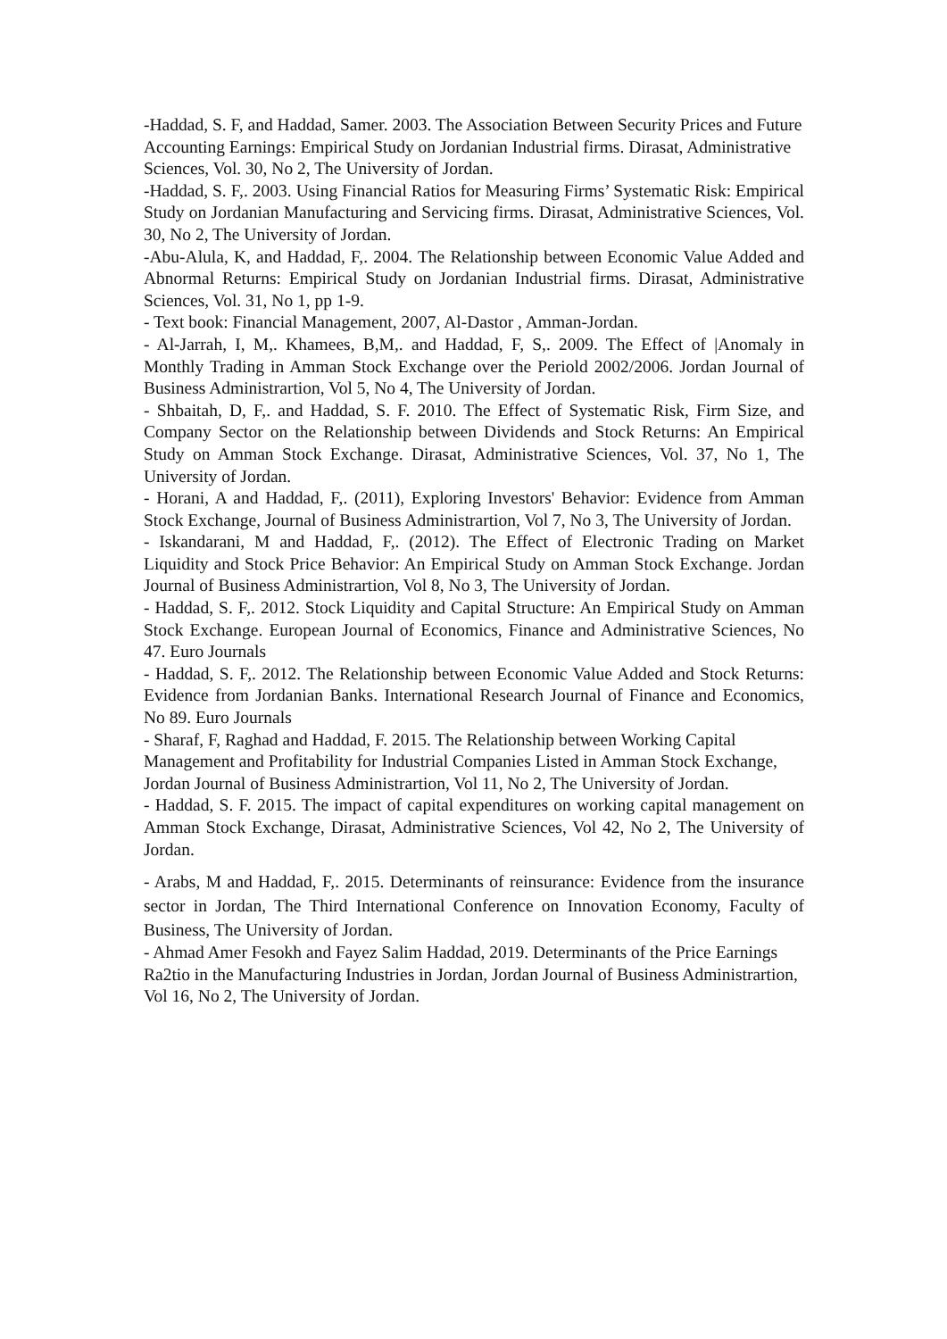-Haddad, S. F, and Haddad, Samer. 2003. The Association Between Security Prices and Future Accounting Earnings: Empirical Study on Jordanian Industrial firms. Dirasat, Administrative Sciences, Vol. 30, No 2, The University of Jordan.
-Haddad, S. F,. 2003. Using Financial Ratios for Measuring Firms’ Systematic Risk: Empirical Study on Jordanian Manufacturing and Servicing firms. Dirasat, Administrative Sciences, Vol. 30, No 2, The University of Jordan.
-Abu-Alula, K, and Haddad, F,. 2004. The Relationship between Economic Value Added and Abnormal Returns: Empirical Study on Jordanian Industrial firms. Dirasat, Administrative Sciences, Vol. 31, No 1, pp 1-9.
- Text book: Financial Management, 2007, Al-Dastor , Amman-Jordan.
- Al-Jarrah, I, M,. Khamees, B,M,. and Haddad, F, S,. 2009. The Effect of |Anomaly in Monthly Trading in Amman Stock Exchange over the Periold 2002/2006. Jordan Journal of Business Administrartion, Vol 5, No 4, The University of Jordan.
- Shbaitah, D, F,. and Haddad, S. F. 2010. The Effect of Systematic Risk, Firm Size, and Company Sector on the Relationship between Dividends and Stock Returns: An Empirical Study on Amman Stock Exchange. Dirasat, Administrative Sciences, Vol. 37, No 1, The University of Jordan.
- Horani, A and Haddad, F,. (2011), Exploring Investors' Behavior: Evidence from Amman Stock Exchange, Journal of Business Administrartion, Vol 7, No 3, The University of Jordan.
- Iskandarani, M and Haddad, F,. (2012). The Effect of Electronic Trading on Market Liquidity and Stock Price Behavior: An Empirical Study on Amman Stock Exchange. Jordan Journal of Business Administrartion, Vol 8, No 3, The University of Jordan.
- Haddad, S. F,. 2012. Stock Liquidity and Capital Structure: An Empirical Study on Amman Stock Exchange. European Journal of Economics, Finance and Administrative Sciences, No 47. Euro Journals
- Haddad, S. F,. 2012. The Relationship between Economic Value Added and Stock Returns: Evidence from Jordanian Banks. International Research Journal of Finance and Economics, No 89. Euro Journals
- Sharaf, F, Raghad and Haddad, F. 2015. The Relationship between Working Capital Management and Profitability for Industrial Companies Listed in Amman Stock Exchange, Jordan Journal of Business Administrartion, Vol 11, No 2, The University of Jordan.
- Haddad, S. F. 2015. The impact of capital expenditures on working capital management on Amman Stock Exchange, Dirasat, Administrative Sciences, Vol 42, No 2, The University of Jordan.
- Arabs, M and Haddad, F,. 2015. Determinants of reinsurance: Evidence from the insurance sector in Jordan, The Third International Conference on Innovation Economy, Faculty of Business, The University of Jordan.
- Ahmad Amer Fesokh and Fayez Salim Haddad, 2019. Determinants of the Price Earnings Ra2tio in the Manufacturing Industries in Jordan, Jordan Journal of Business Administrartion, Vol 16, No 2, The University of Jordan.